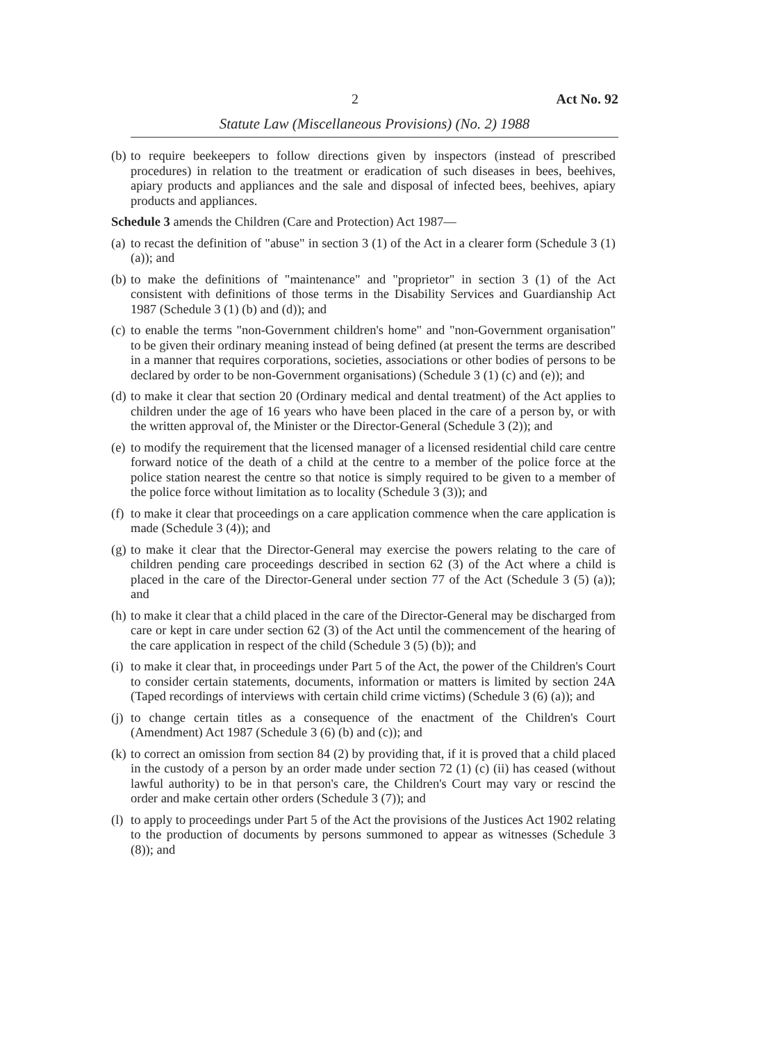2 Act No. 92
Statute Law (Miscellaneous Provisions) (No. 2) 1988
(b) to require beekeepers to follow directions given by inspectors (instead of prescribed procedures) in relation to the treatment or eradication of such diseases in bees, beehives, apiary products and appliances and the sale and disposal of infected bees, beehives, apiary products and appliances.
Schedule 3 amends the Children (Care and Protection) Act 1987—
(a) to recast the definition of "abuse" in section 3 (1) of the Act in a clearer form (Schedule 3 (1) (a)); and
(b) to make the definitions of "maintenance" and "proprietor" in section 3 (1) of the Act consistent with definitions of those terms in the Disability Services and Guardianship Act 1987 (Schedule 3 (1) (b) and (d)); and
(c) to enable the terms "non-Government children's home" and "non-Government organisation" to be given their ordinary meaning instead of being defined (at present the terms are described in a manner that requires corporations, societies, associations or other bodies of persons to be declared by order to be non-Government organisations) (Schedule 3 (1) (c) and (e)); and
(d) to make it clear that section 20 (Ordinary medical and dental treatment) of the Act applies to children under the age of 16 years who have been placed in the care of a person by, or with the written approval of, the Minister or the Director-General (Schedule 3 (2)); and
(e) to modify the requirement that the licensed manager of a licensed residential child care centre forward notice of the death of a child at the centre to a member of the police force at the police station nearest the centre so that notice is simply required to be given to a member of the police force without limitation as to locality (Schedule 3 (3)); and
(f) to make it clear that proceedings on a care application commence when the care application is made (Schedule 3 (4)); and
(g) to make it clear that the Director-General may exercise the powers relating to the care of children pending care proceedings described in section 62 (3) of the Act where a child is placed in the care of the Director-General under section 77 of the Act (Schedule 3 (5) (a)); and
(h) to make it clear that a child placed in the care of the Director-General may be discharged from care or kept in care under section 62 (3) of the Act until the commencement of the hearing of the care application in respect of the child (Schedule 3 (5) (b)); and
(i) to make it clear that, in proceedings under Part 5 of the Act, the power of the Children's Court to consider certain statements, documents, information or matters is limited by section 24A (Taped recordings of interviews with certain child crime victims) (Schedule 3 (6) (a)); and
(j) to change certain titles as a consequence of the enactment of the Children's Court (Amendment) Act 1987 (Schedule 3 (6) (b) and (c)); and
(k) to correct an omission from section 84 (2) by providing that, if it is proved that a child placed in the custody of a person by an order made under section 72 (1) (c) (ii) has ceased (without lawful authority) to be in that person's care, the Children's Court may vary or rescind the order and make certain other orders (Schedule 3 (7)); and
(l) to apply to proceedings under Part 5 of the Act the provisions of the Justices Act 1902 relating to the production of documents by persons summoned to appear as witnesses (Schedule 3 (8)); and